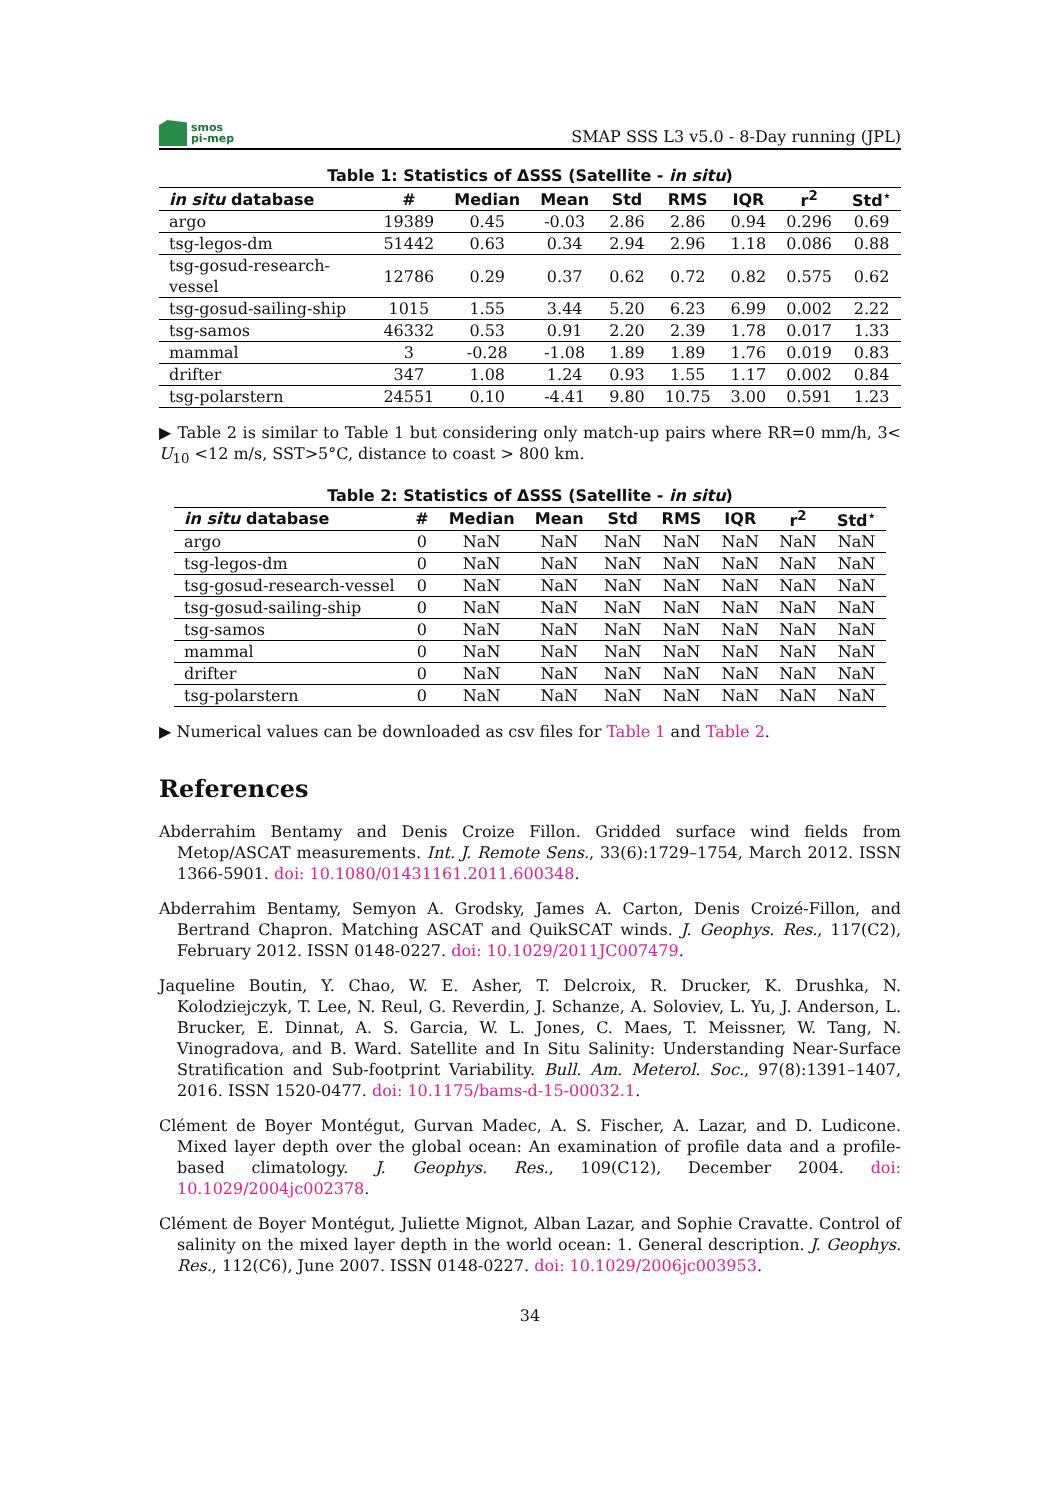smos
pi-mep
SMAP SSS L3 v5.0 - 8-Day running (JPL)
Table 1: Statistics of ΔSSS (Satellite - in situ)
| in situ database | # | Median | Mean | Std | RMS | IQR | r<sup>2</sup> | Std<sup>⋆</sup> |
| --- | --- | --- | --- | --- | --- | --- | --- | --- |
| argo | 19389 | 0.45 | -0.03 | 2.86 | 2.86 | 0.94 | 0.296 | 0.69 |
| tsg-legos-dm | 51442 | 0.63 | 0.34 | 2.94 | 2.96 | 1.18 | 0.086 | 0.88 |
| tsg-gosud-research-vessel | 12786 | 0.29 | 0.37 | 0.62 | 0.72 | 0.82 | 0.575 | 0.62 |
| tsg-gosud-sailing-ship | 1015 | 1.55 | 3.44 | 5.20 | 6.23 | 6.99 | 0.002 | 2.22 |
| tsg-samos | 46332 | 0.53 | 0.91 | 2.20 | 2.39 | 1.78 | 0.017 | 1.33 |
| mammal | 3 | -0.28 | -1.08 | 1.89 | 1.89 | 1.76 | 0.019 | 0.83 |
| drifter | 347 | 1.08 | 1.24 | 0.93 | 1.55 | 1.17 | 0.002 | 0.84 |
| tsg-polarstern | 24551 | 0.10 | -4.41 | 9.80 | 10.75 | 3.00 | 0.591 | 1.23 |
▶ Table 2 is similar to Table 1 but considering only match-up pairs where RR=0 mm/h, 3< U<sub>10</sub> <12 m/s, SST>5°C, distance to coast > 800 km.
Table 2: Statistics of ΔSSS (Satellite - in situ)
| in situ database | # | Median | Mean | Std | RMS | IQR | r<sup>2</sup> | Std<sup>⋆</sup> |
| --- | --- | --- | --- | --- | --- | --- | --- | --- |
| argo | 0 | NaN | NaN | NaN | NaN | NaN | NaN | NaN |
| tsg-legos-dm | 0 | NaN | NaN | NaN | NaN | NaN | NaN | NaN |
| tsg-gosud-research-vessel | 0 | NaN | NaN | NaN | NaN | NaN | NaN | NaN |
| tsg-gosud-sailing-ship | 0 | NaN | NaN | NaN | NaN | NaN | NaN | NaN |
| tsg-samos | 0 | NaN | NaN | NaN | NaN | NaN | NaN | NaN |
| mammal | 0 | NaN | NaN | NaN | NaN | NaN | NaN | NaN |
| drifter | 0 | NaN | NaN | NaN | NaN | NaN | NaN | NaN |
| tsg-polarstern | 0 | NaN | NaN | NaN | NaN | NaN | NaN | NaN |
▶ Numerical values can be downloaded as csv files for Table 1 and Table 2.
References
Abderrahim Bentamy and Denis Croize Fillon. Gridded surface wind fields from Metop/ASCAT measurements. Int. J. Remote Sens., 33(6):1729–1754, March 2012. ISSN 1366-5901. doi: 10.1080/01431161.2011.600348.
Abderrahim Bentamy, Semyon A. Grodsky, James A. Carton, Denis Croizé-Fillon, and Bertrand Chapron. Matching ASCAT and QuikSCAT winds. J. Geophys. Res., 117(C2), February 2012. ISSN 0148-0227. doi: 10.1029/2011JC007479.
Jaqueline Boutin, Y. Chao, W. E. Asher, T. Delcroix, R. Drucker, K. Drushka, N. Kolodziejczyk, T. Lee, N. Reul, G. Reverdin, J. Schanze, A. Soloviev, L. Yu, J. Anderson, L. Brucker, E. Dinnat, A. S. Garcia, W. L. Jones, C. Maes, T. Meissner, W. Tang, N. Vinogradova, and B. Ward. Satellite and In Situ Salinity: Understanding Near-Surface Stratification and Sub-footprint Variability. Bull. Am. Meterol. Soc., 97(8):1391–1407, 2016. ISSN 1520-0477. doi: 10.1175/bams-d-15-00032.1.
Clément de Boyer Montégut, Gurvan Madec, A. S. Fischer, A. Lazar, and D. Ludicone. Mixed layer depth over the global ocean: An examination of profile data and a profile-based climatology. J. Geophys. Res., 109(C12), December 2004. doi: 10.1029/2004jc002378.
Clément de Boyer Montégut, Juliette Mignot, Alban Lazar, and Sophie Cravatte. Control of salinity on the mixed layer depth in the world ocean: 1. General description. J. Geophys. Res., 112(C6), June 2007. ISSN 0148-0227. doi: 10.1029/2006jc003953.
34